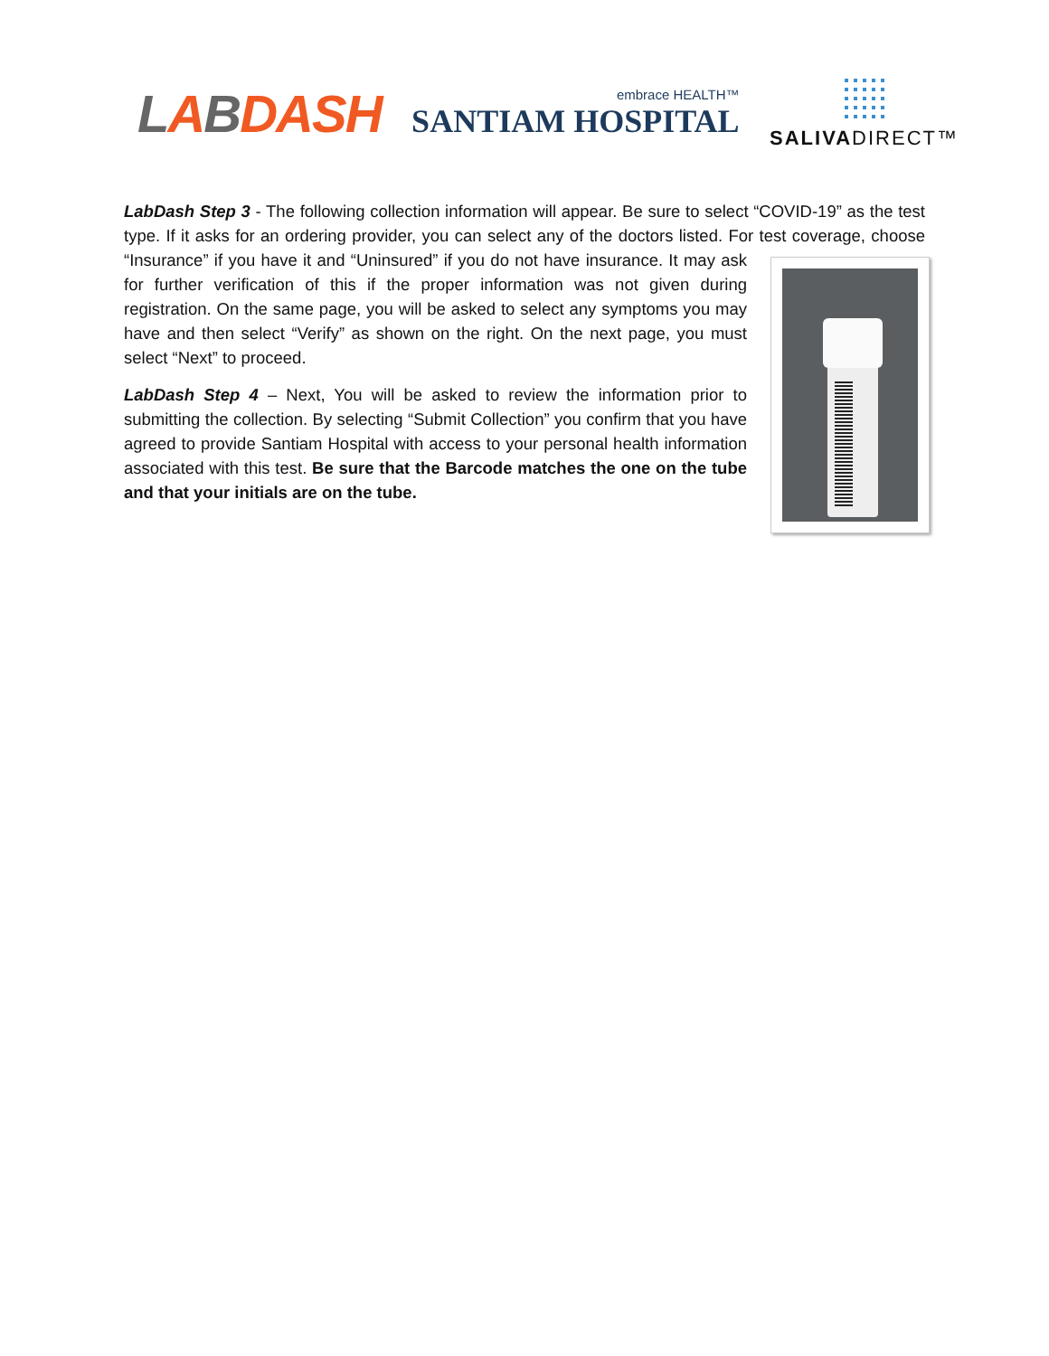LABDASH
embrace HEALTH™
SANTIAM HOSPITAL
SALIVADIRECT™
LabDash Step 3 - The following collection information will appear. Be sure to select “COVID-19” as the test type. If it asks for an ordering provider, you can select any of the doctors listed. For test coverage, choose “Insurance” if you have it and “Uninsured” if you do not have insurance. It may ask for further verification of this if the proper information was not given during registration. On the same page, you will be asked to select any symptoms you may have and then select “Verify” as shown on the right. On the next page, you must select “Next” to proceed.
LabDash Step 4 – Next, You will be asked to review the information prior to submitting the collection. By selecting “Submit Collection” you confirm that you have agreed to provide Santiam Hospital with access to your personal health information associated with this test. Be sure that the Barcode matches the one on the tube and that your initials are on the tube.